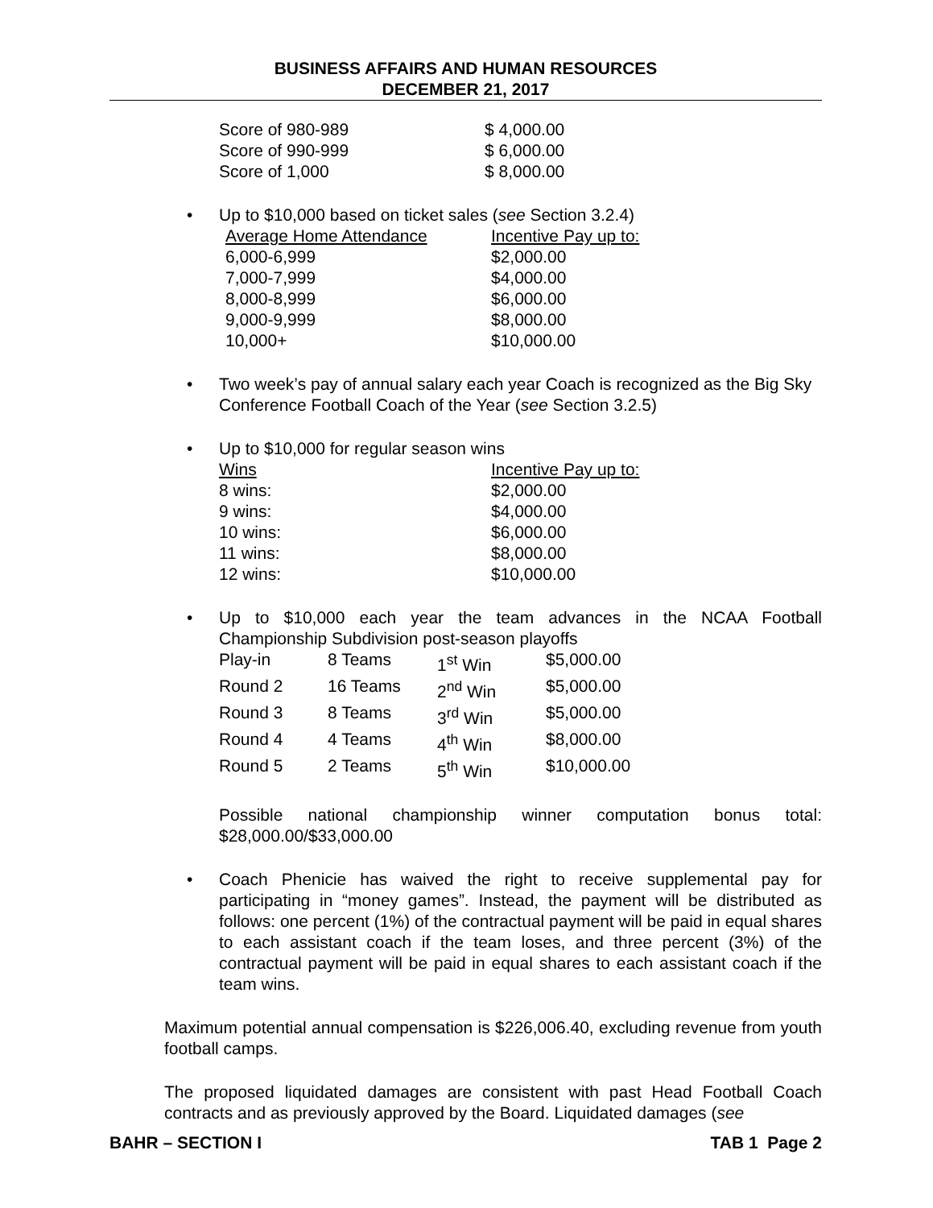BUSINESS AFFAIRS AND HUMAN RESOURCES
DECEMBER 21, 2017
| Score of 980-989 | $ 4,000.00 |
| Score of 990-999 | $ 6,000.00 |
| Score of 1,000 | $ 8,000.00 |
• Up to $10,000 based on ticket sales (see Section 3.2.4)
| Average Home Attendance | Incentive Pay up to: |
| 6,000-6,999 | $2,000.00 |
| 7,000-7,999 | $4,000.00 |
| 8,000-8,999 | $6,000.00 |
| 9,000-9,999 | $8,000.00 |
| 10,000+ | $10,000.00 |
•
Two week’s pay of annual salary each year Coach is recognized as the Big Sky Conference Football Coach of the Year (see Section 3.2.5)
• Up to $10,000 for regular season wins
| Wins | Incentive Pay up to: |
| 8 wins: | $2,000.00 |
| 9 wins: | $4,000.00 |
| 10 wins: | $6,000.00 |
| 11 wins: | $8,000.00 |
| 12 wins: | $10,000.00 |
•
Up to $10,000 each year the team advances in the NCAA Football Championship Subdivision post-season playoffs
| Play-in | 8 Teams | 1<sup>st</sup> Win | $5,000.00 |
| Round 2 | 16 Teams | 2<sup>nd</sup> Win | $5,000.00 |
| Round 3 | 8 Teams | 3<sup>rd</sup> Win | $5,000.00 |
| Round 4 | 4 Teams | 4<sup>th</sup> Win | $8,000.00 |
| Round 5 | 2 Teams | 5<sup>th</sup> Win | $10,000.00 |
Possible national championship winner computation bonus total: $28,000.00/$33,000.00
•
Coach Phenicie has waived the right to receive supplemental pay for participating in “money games”. Instead, the payment will be distributed as follows: one percent (1%) of the contractual payment will be paid in equal shares to each assistant coach if the team loses, and three percent (3%) of the contractual payment will be paid in equal shares to each assistant coach if the team wins.
Maximum potential annual compensation is $226,006.40, excluding revenue from youth football camps.
The proposed liquidated damages are consistent with past Head Football Coach contracts and as previously approved by the Board. Liquidated damages (see
BAHR – SECTION I TAB 1 Page 2